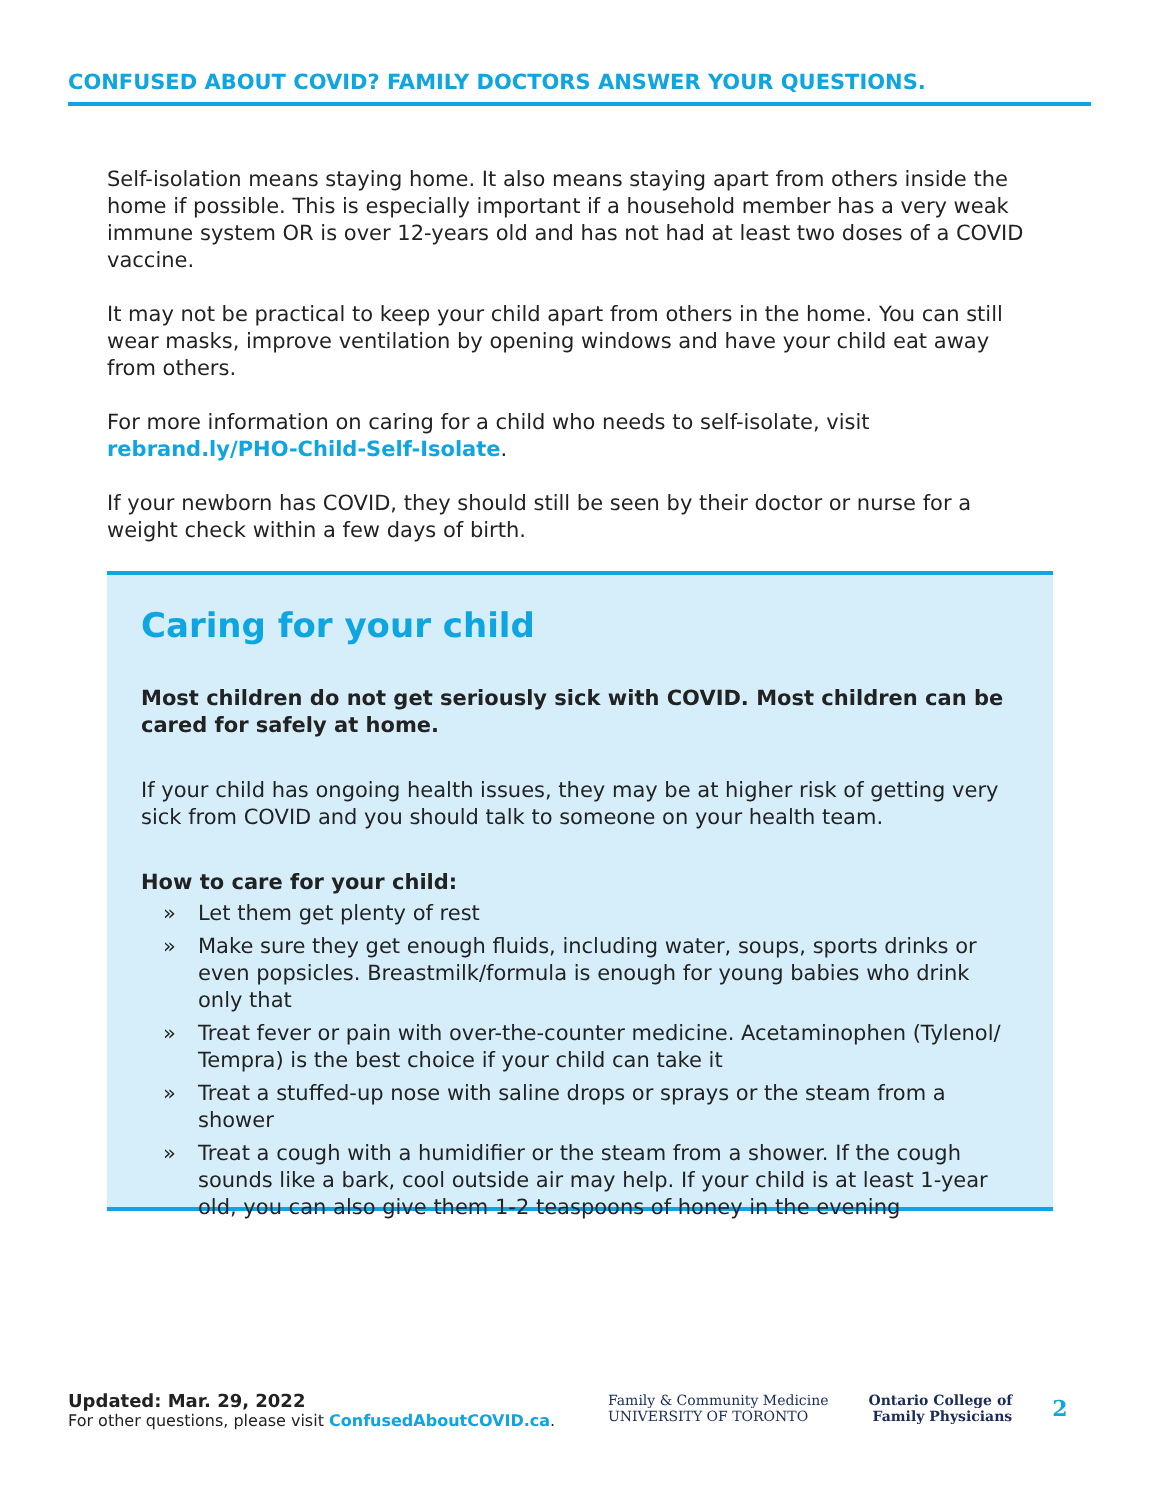CONFUSED ABOUT COVID? FAMILY DOCTORS ANSWER YOUR QUESTIONS.
Self-isolation means staying home. It also means staying apart from others inside the home if possible. This is especially important if a household member has a very weak immune system OR is over 12-years old and has not had at least two doses of a COVID vaccine.
It may not be practical to keep your child apart from others in the home. You can still wear masks, improve ventilation by opening windows and have your child eat away from others.
For more information on caring for a child who needs to self-isolate, visit rebrand.ly/PHO-Child-Self-Isolate.
If your newborn has COVID, they should still be seen by their doctor or nurse for a weight check within a few days of birth.
Caring for your child
Most children do not get seriously sick with COVID. Most children can be cared for safely at home.
If your child has ongoing health issues, they may be at higher risk of getting very sick from COVID and you should talk to someone on your health team.
How to care for your child:
» Let them get plenty of rest
» Make sure they get enough fluids, including water, soups, sports drinks or even popsicles. Breastmilk/formula is enough for young babies who drink only that
» Treat fever or pain with over-the-counter medicine. Acetaminophen (Tylenol/ Tempra) is the best choice if your child can take it
» Treat a stuffed-up nose with saline drops or sprays or the steam from a shower
» Treat a cough with a humidifier or the steam from a shower. If the cough sounds like a bark, cool outside air may help. If your child is at least 1-year old, you can also give them 1-2 teaspoons of honey in the evening
Updated: Mar. 29, 2022
For other questions, please visit ConfusedAboutCOVID.ca.
Family & Community Medicine
UNIVERSITY OF TORONTO
Ontario College of
Family Physicians
2